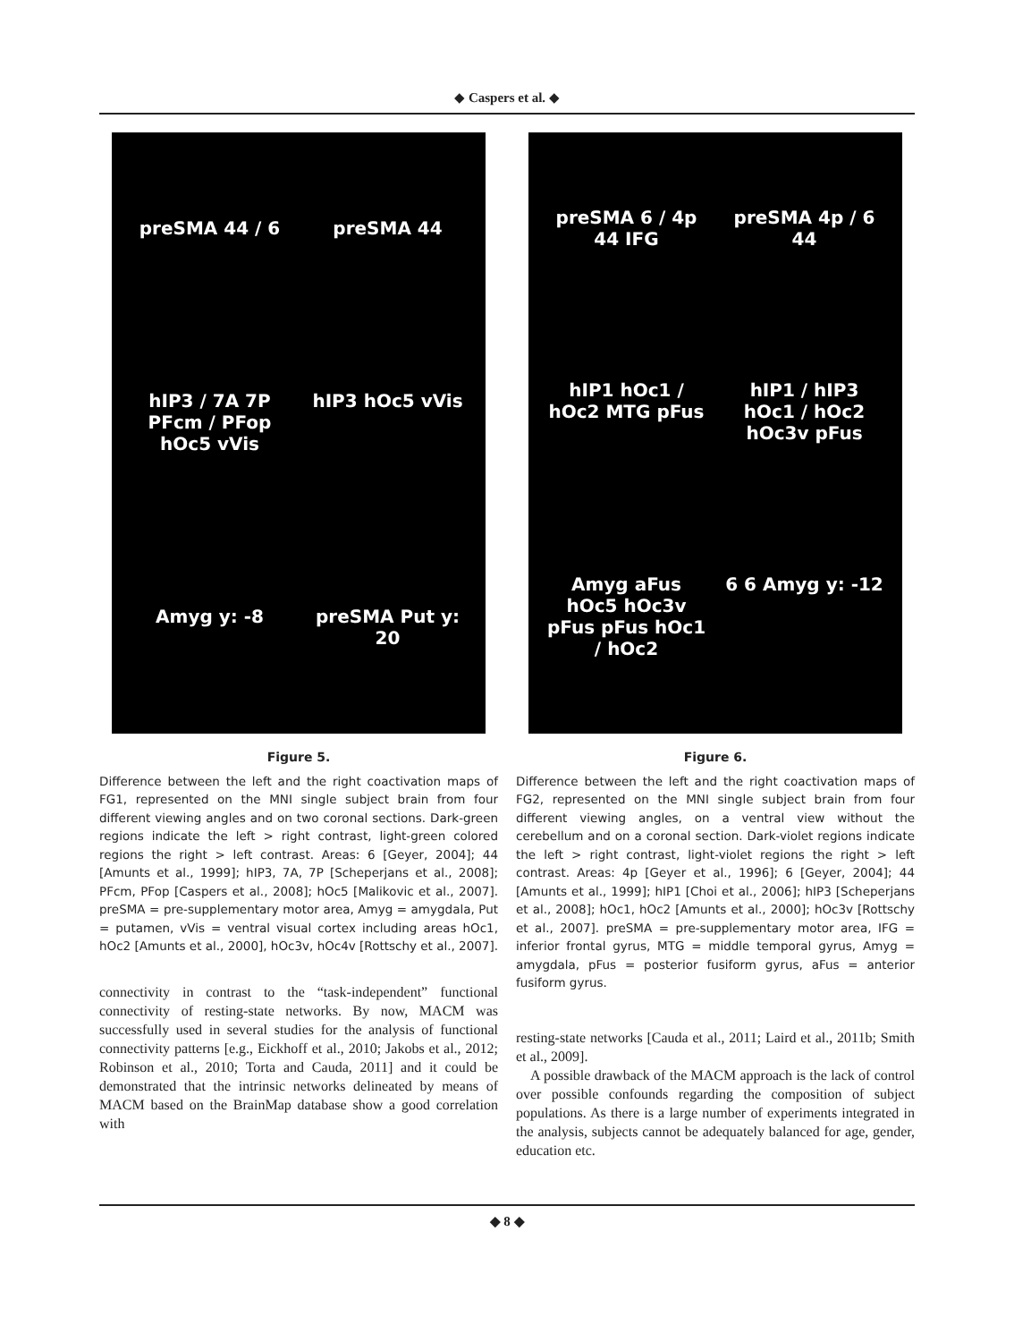◆ Caspers et al. ◆
preSMA 44 / 6 preSMA 44 hIP3 / 7A 7P PFcm / PFop hOc5 vVis hIP3 hOc5 vVis Amyg y: -8 preSMA Put y: 20
Figure 5.
Difference between the left and the right coactivation maps of FG1, represented on the MNI single subject brain from four different viewing angles and on two coronal sections. Dark-green regions indicate the left > right contrast, light-green colored regions the right > left contrast. Areas: 6 [Geyer, 2004]; 44 [Amunts et al., 1999]; hIP3, 7A, 7P [Scheperjans et al., 2008]; PFcm, PFop [Caspers et al., 2008]; hOc5 [Malikovic et al., 2007]. preSMA = pre-supplementary motor area, Amyg = amygdala, Put = putamen, vVis = ventral visual cortex including areas hOc1, hOc2 [Amunts et al., 2000], hOc3v, hOc4v [Rottschy et al., 2007].
connectivity in contrast to the “task-independent” functional connectivity of resting-state networks. By now, MACM was successfully used in several studies for the analysis of functional connectivity patterns [e.g., Eickhoff et al., 2010; Jakobs et al., 2012; Robinson et al., 2010; Torta and Cauda, 2011] and it could be demonstrated that the intrinsic networks delineated by means of MACM based on the BrainMap database show a good correlation with
preSMA 6 / 4p 44 IFG preSMA 4p / 6 44 hIP1 hOc1 / hOc2 MTG pFus hIP1 / hIP3 hOc1 / hOc2 hOc3v pFus Amyg aFus hOc5 hOc3v pFus pFus hOc1 / hOc2 6 6 Amyg y: -12
Figure 6.
Difference between the left and the right coactivation maps of FG2, represented on the MNI single subject brain from four different viewing angles, on a ventral view without the cerebellum and on a coronal section. Dark-violet regions indicate the left > right contrast, light-violet regions the right > left contrast. Areas: 4p [Geyer et al., 1996]; 6 [Geyer, 2004]; 44 [Amunts et al., 1999]; hIP1 [Choi et al., 2006]; hIP3 [Scheperjans et al., 2008]; hOc1, hOc2 [Amunts et al., 2000]; hOc3v [Rottschy et al., 2007]. preSMA = pre-supplementary motor area, IFG = inferior frontal gyrus, MTG = middle temporal gyrus, Amyg = amygdala, pFus = posterior fusiform gyrus, aFus = anterior fusiform gyrus.
resting-state networks [Cauda et al., 2011; Laird et al., 2011b; Smith et al., 2009].
A possible drawback of the MACM approach is the lack of control over possible confounds regarding the composition of subject populations. As there is a large number of experiments integrated in the analysis, subjects cannot be adequately balanced for age, gender, education etc.
◆ 8 ◆